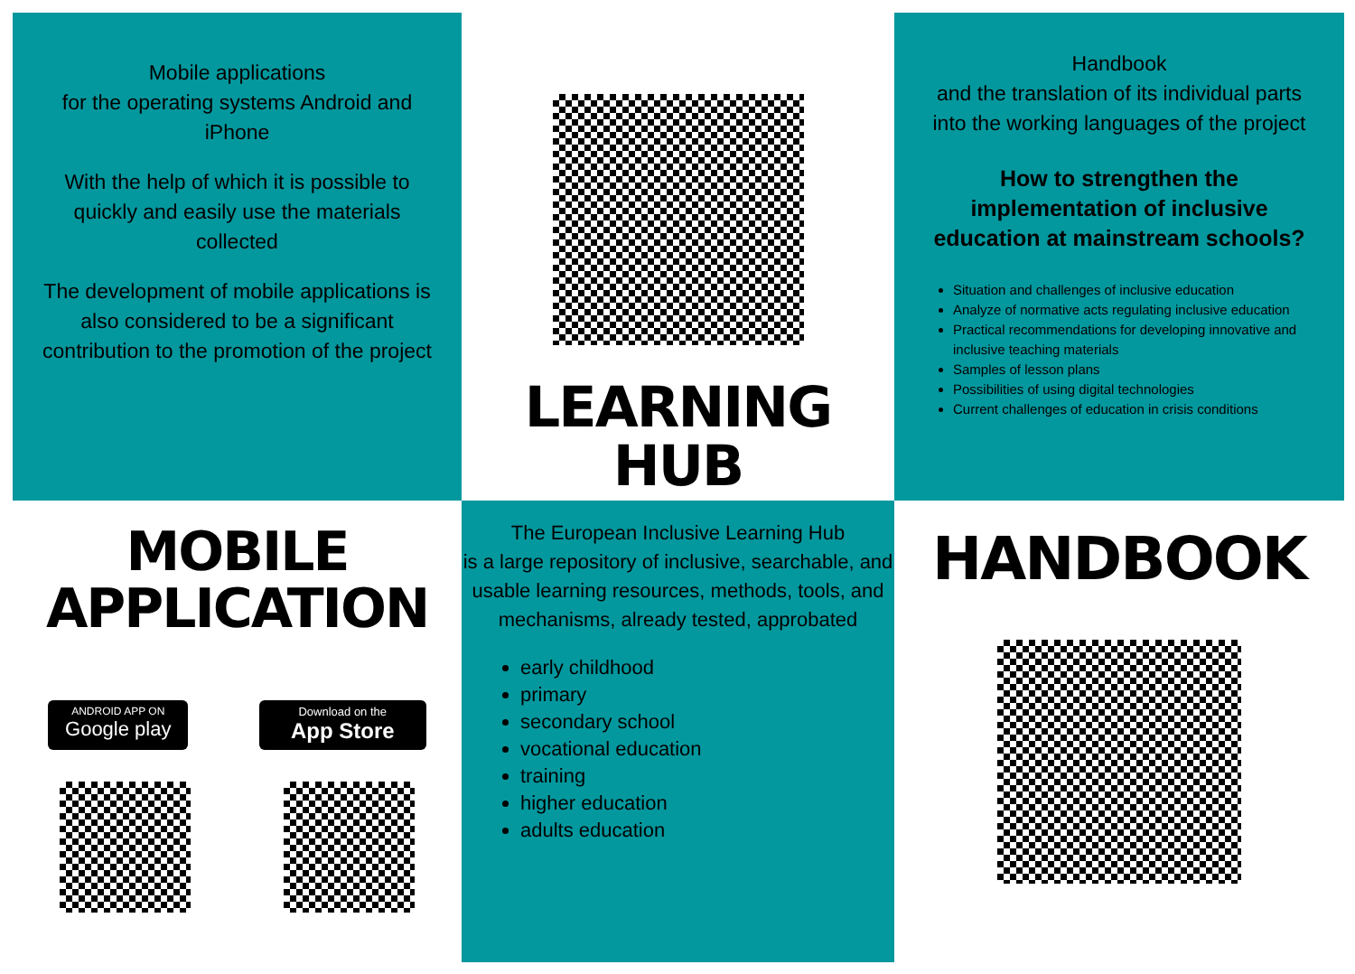Mobile applications
for the operating systems Android and iPhone
With the help of which it is possible to quickly and easily use the materials collected
The development of mobile applications is also considered to be a significant contribution to the promotion of the project
LEARNING
HUB
Handbook
and the translation of its individual parts into the working languages of the project
How to strengthen the implementation of inclusive education at mainstream schools?
Situation and challenges of inclusive education
Analyze of normative acts regulating inclusive education
Practical recommendations for developing innovative and inclusive teaching materials
Samples of lesson plans
Possibilities of using digital technologies
Current challenges of education in crisis conditions
MOBILE
APPLICATION
ANDROID APP ON
Google play
Download on the
App Store
The European Inclusive Learning Hub
is a large repository of inclusive, searchable, and usable learning resources, methods, tools, and mechanisms, already tested, approbated
early childhood
primary
secondary school
vocational education
training
higher education
adults education
HANDBOOK